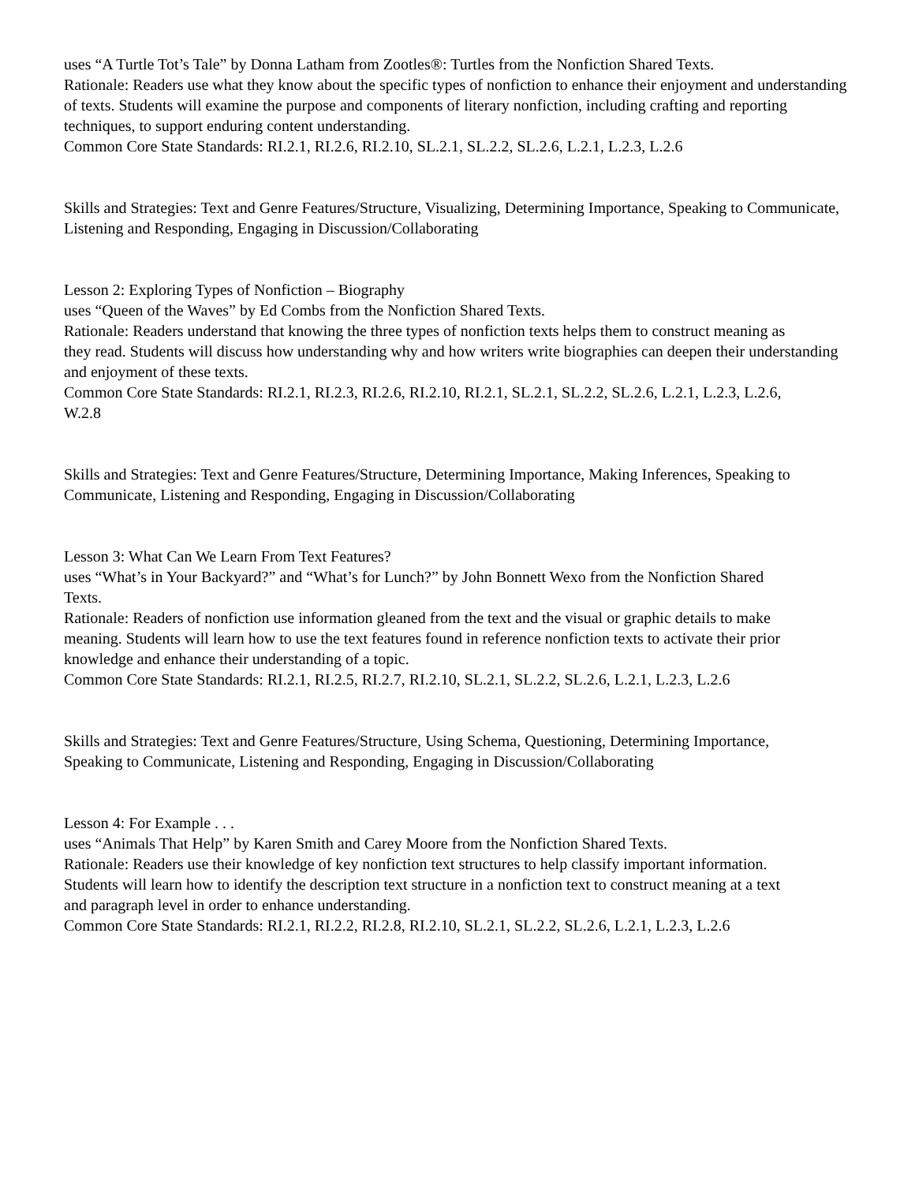uses “A Turtle Tot’s Tale” by Donna Latham from Zootles®: Turtles from the Nonfiction Shared Texts.
Rationale: Readers use what they know about the specific types of nonfiction to enhance their enjoyment and understanding of texts. Students will examine the purpose and components of literary nonfiction, including crafting and reporting techniques, to support enduring content understanding.
Common Core State Standards: RI.2.1, RI.2.6, RI.2.10, SL.2.1, SL.2.2, SL.2.6, L.2.1, L.2.3, L.2.6
Skills and Strategies: Text and Genre Features/Structure, Visualizing, Determining Importance, Speaking to Communicate, Listening and Responding, Engaging in Discussion/Collaborating
Lesson 2: Exploring Types of Nonfiction – Biography
uses “Queen of the Waves” by Ed Combs from the Nonfiction Shared Texts.
Rationale: Readers understand that knowing the three types of nonfiction texts helps them to construct meaning as
they read. Students will discuss how understanding why and how writers write biographies can deepen their understanding and enjoyment of these texts.
Common Core State Standards: RI.2.1, RI.2.3, RI.2.6, RI.2.10, RI.2.1, SL.2.1, SL.2.2, SL.2.6, L.2.1, L.2.3, L.2.6,
W.2.8
Skills and Strategies: Text and Genre Features/Structure, Determining Importance, Making Inferences, Speaking to
Communicate, Listening and Responding, Engaging in Discussion/Collaborating
Lesson 3: What Can We Learn From Text Features?
uses “What’s in Your Backyard?” and “What’s for Lunch?” by John Bonnett Wexo from the Nonfiction Shared
Texts.
Rationale: Readers of nonfiction use information gleaned from the text and the visual or graphic details to make
meaning. Students will learn how to use the text features found in reference nonfiction texts to activate their prior
knowledge and enhance their understanding of a topic.
Common Core State Standards: RI.2.1, RI.2.5, RI.2.7, RI.2.10, SL.2.1, SL.2.2, SL.2.6, L.2.1, L.2.3, L.2.6
Skills and Strategies: Text and Genre Features/Structure, Using Schema, Questioning, Determining Importance,
Speaking to Communicate, Listening and Responding, Engaging in Discussion/Collaborating
Lesson 4: For Example . . .
uses “Animals That Help” by Karen Smith and Carey Moore from the Nonfiction Shared Texts.
Rationale: Readers use their knowledge of key nonfiction text structures to help classify important information.
Students will learn how to identify the description text structure in a nonfiction text to construct meaning at a text
and paragraph level in order to enhance understanding.
Common Core State Standards: RI.2.1, RI.2.2, RI.2.8, RI.2.10, SL.2.1, SL.2.2, SL.2.6, L.2.1, L.2.3, L.2.6